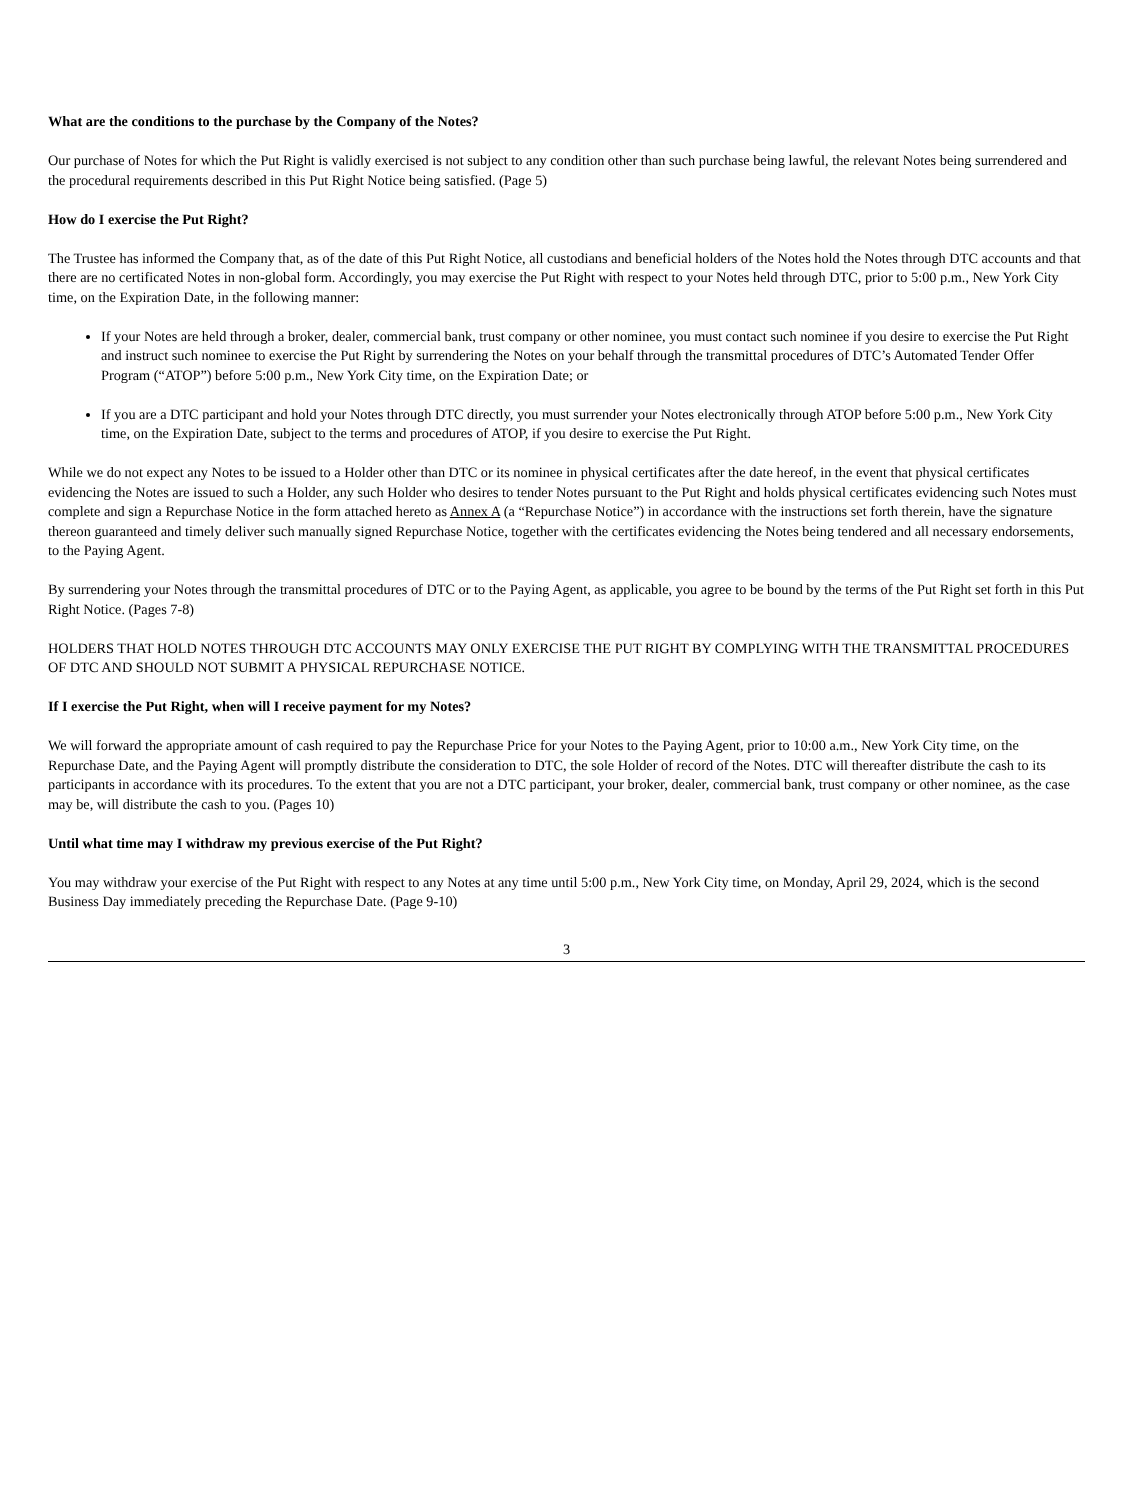What are the conditions to the purchase by the Company of the Notes?
Our purchase of Notes for which the Put Right is validly exercised is not subject to any condition other than such purchase being lawful, the relevant Notes being surrendered and the procedural requirements described in this Put Right Notice being satisfied. (Page 5)
How do I exercise the Put Right?
The Trustee has informed the Company that, as of the date of this Put Right Notice, all custodians and beneficial holders of the Notes hold the Notes through DTC accounts and that there are no certificated Notes in non-global form. Accordingly, you may exercise the Put Right with respect to your Notes held through DTC, prior to 5:00 p.m., New York City time, on the Expiration Date, in the following manner:
If your Notes are held through a broker, dealer, commercial bank, trust company or other nominee, you must contact such nominee if you desire to exercise the Put Right and instruct such nominee to exercise the Put Right by surrendering the Notes on your behalf through the transmittal procedures of DTC’s Automated Tender Offer Program (“ATOP”) before 5:00 p.m., New York City time, on the Expiration Date; or
If you are a DTC participant and hold your Notes through DTC directly, you must surrender your Notes electronically through ATOP before 5:00 p.m., New York City time, on the Expiration Date, subject to the terms and procedures of ATOP, if you desire to exercise the Put Right.
While we do not expect any Notes to be issued to a Holder other than DTC or its nominee in physical certificates after the date hereof, in the event that physical certificates evidencing the Notes are issued to such a Holder, any such Holder who desires to tender Notes pursuant to the Put Right and holds physical certificates evidencing such Notes must complete and sign a Repurchase Notice in the form attached hereto as Annex A (a “Repurchase Notice”) in accordance with the instructions set forth therein, have the signature thereon guaranteed and timely deliver such manually signed Repurchase Notice, together with the certificates evidencing the Notes being tendered and all necessary endorsements, to the Paying Agent.
By surrendering your Notes through the transmittal procedures of DTC or to the Paying Agent, as applicable, you agree to be bound by the terms of the Put Right set forth in this Put Right Notice. (Pages 7-8)
HOLDERS THAT HOLD NOTES THROUGH DTC ACCOUNTS MAY ONLY EXERCISE THE PUT RIGHT BY COMPLYING WITH THE TRANSMITTAL PROCEDURES OF DTC AND SHOULD NOT SUBMIT A PHYSICAL REPURCHASE NOTICE.
If I exercise the Put Right, when will I receive payment for my Notes?
We will forward the appropriate amount of cash required to pay the Repurchase Price for your Notes to the Paying Agent, prior to 10:00 a.m., New York City time, on the Repurchase Date, and the Paying Agent will promptly distribute the consideration to DTC, the sole Holder of record of the Notes. DTC will thereafter distribute the cash to its participants in accordance with its procedures. To the extent that you are not a DTC participant, your broker, dealer, commercial bank, trust company or other nominee, as the case may be, will distribute the cash to you. (Pages 10)
Until what time may I withdraw my previous exercise of the Put Right?
You may withdraw your exercise of the Put Right with respect to any Notes at any time until 5:00 p.m., New York City time, on Monday, April 29, 2024, which is the second Business Day immediately preceding the Repurchase Date. (Page 9-10)
3